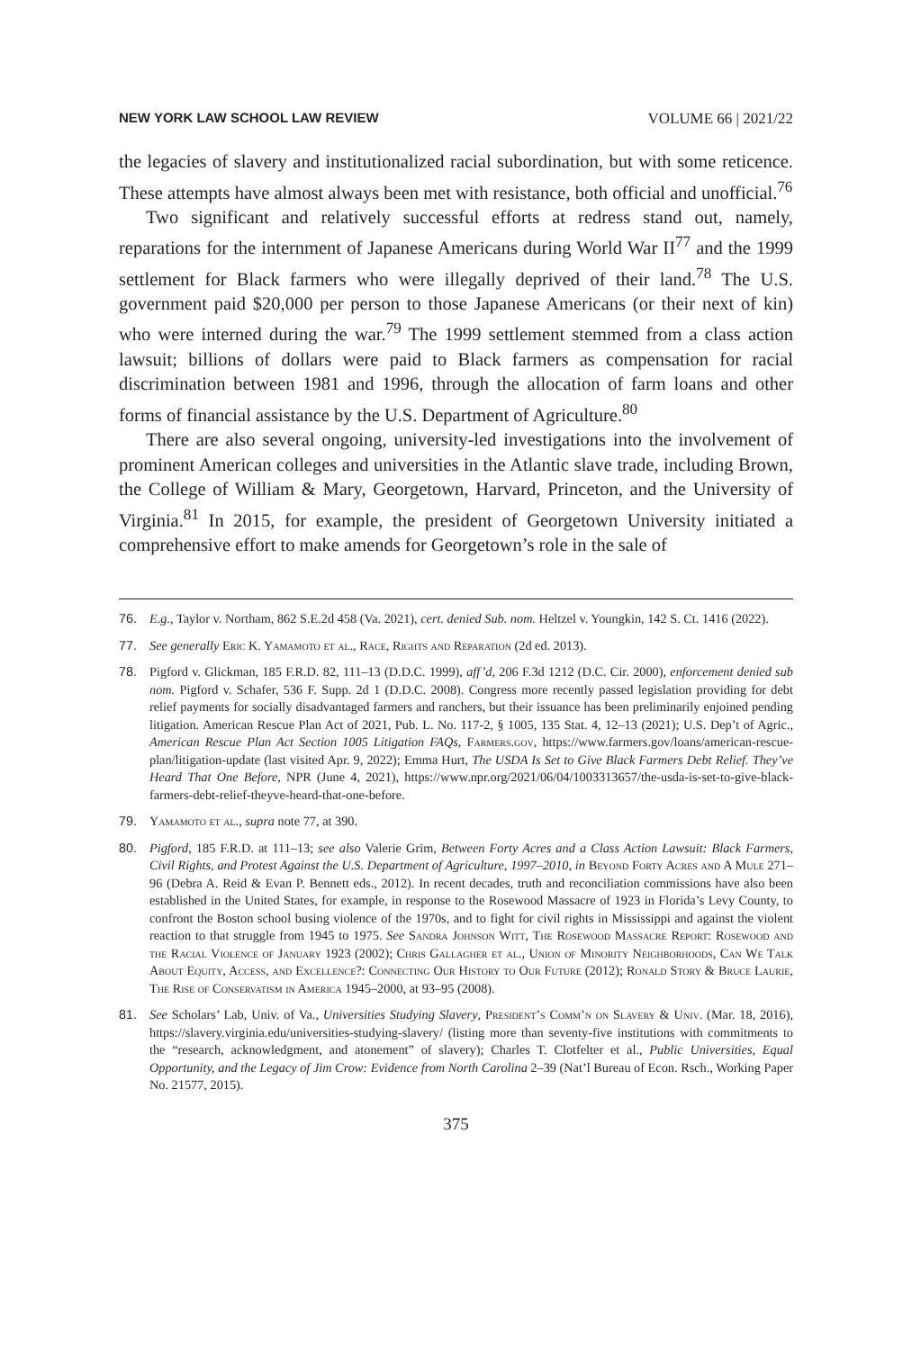NEW YORK LAW SCHOOL LAW REVIEW VOLUME 66 | 2021/22
the legacies of slavery and institutionalized racial subordination, but with some reticence. These attempts have almost always been met with resistance, both official and unofficial.<sup>76</sup>
Two significant and relatively successful efforts at redress stand out, namely, reparations for the internment of Japanese Americans during World War II<sup>77</sup> and the 1999 settlement for Black farmers who were illegally deprived of their land.<sup>78</sup> The U.S. government paid $20,000 per person to those Japanese Americans (or their next of kin) who were interned during the war.<sup>79</sup> The 1999 settlement stemmed from a class action lawsuit; billions of dollars were paid to Black farmers as compensation for racial discrimination between 1981 and 1996, through the allocation of farm loans and other forms of financial assistance by the U.S. Department of Agriculture.<sup>80</sup>
There are also several ongoing, university-led investigations into the involvement of prominent American colleges and universities in the Atlantic slave trade, including Brown, the College of William & Mary, Georgetown, Harvard, Princeton, and the University of Virginia.<sup>81</sup> In 2015, for example, the president of Georgetown University initiated a comprehensive effort to make amends for Georgetown’s role in the sale of
76. E.g., Taylor v. Northam, 862 S.E.2d 458 (Va. 2021), cert. denied Sub. nom. Heltzel v. Youngkin, 142 S. Ct. 1416 (2022).
77. See generally Eric K. Yamamoto et al., Race, Rights and Reparation (2d ed. 2013).
78. Pigford v. Glickman, 185 F.R.D. 82, 111–13 (D.D.C. 1999), aff’d, 206 F.3d 1212 (D.C. Cir. 2000), enforcement denied sub nom. Pigford v. Schafer, 536 F. Supp. 2d 1 (D.D.C. 2008). Congress more recently passed legislation providing for debt relief payments for socially disadvantaged farmers and ranchers, but their issuance has been preliminarily enjoined pending litigation. American Rescue Plan Act of 2021, Pub. L. No. 117-2, § 1005, 135 Stat. 4, 12–13 (2021); U.S. Dep’t of Agric., American Rescue Plan Act Section 1005 Litigation FAQs, Farmers.gov, https://www.farmers.gov/loans/american-rescue-plan/litigation-update (last visited Apr. 9, 2022); Emma Hurt, The USDA Is Set to Give Black Farmers Debt Relief. They’ve Heard That One Before, NPR (June 4, 2021), https://www.npr.org/2021/06/04/1003313657/the-usda-is-set-to-give-black-farmers-debt-relief-theyve-heard-that-one-before.
79. Yamamoto et al., supra note 77, at 390.
80. Pigford, 185 F.R.D. at 111–13; see also Valerie Grim, Between Forty Acres and a Class Action Lawsuit: Black Farmers, Civil Rights, and Protest Against the U.S. Department of Agriculture, 1997–2010, in Beyond Forty Acres and A Mule 271–96 (Debra A. Reid & Evan P. Bennett eds., 2012). In recent decades, truth and reconciliation commissions have also been established in the United States, for example, in response to the Rosewood Massacre of 1923 in Florida’s Levy County, to confront the Boston school busing violence of the 1970s, and to fight for civil rights in Mississippi and against the violent reaction to that struggle from 1945 to 1975. See Sandra Johnson Witt, The Rosewood Massacre Report: Rosewood and the Racial Violence of January 1923 (2002); Chris Gallagher et al., Union of Minority Neighborhoods, Can We Talk About Equity, Access, and Excellence?: Connecting Our History to Our Future (2012); Ronald Story & Bruce Laurie, The Rise of Conservatism in America 1945–2000, at 93–95 (2008).
81. See Scholars’ Lab, Univ. of Va., Universities Studying Slavery, President’s Comm’n on Slavery & Univ. (Mar. 18, 2016), https://slavery.virginia.edu/universities-studying-slavery/ (listing more than seventy-five institutions with commitments to the “research, acknowledgment, and atonement” of slavery); Charles T. Clotfelter et al., Public Universities, Equal Opportunity, and the Legacy of Jim Crow: Evidence from North Carolina 2–39 (Nat’l Bureau of Econ. Rsch., Working Paper No. 21577, 2015).
375